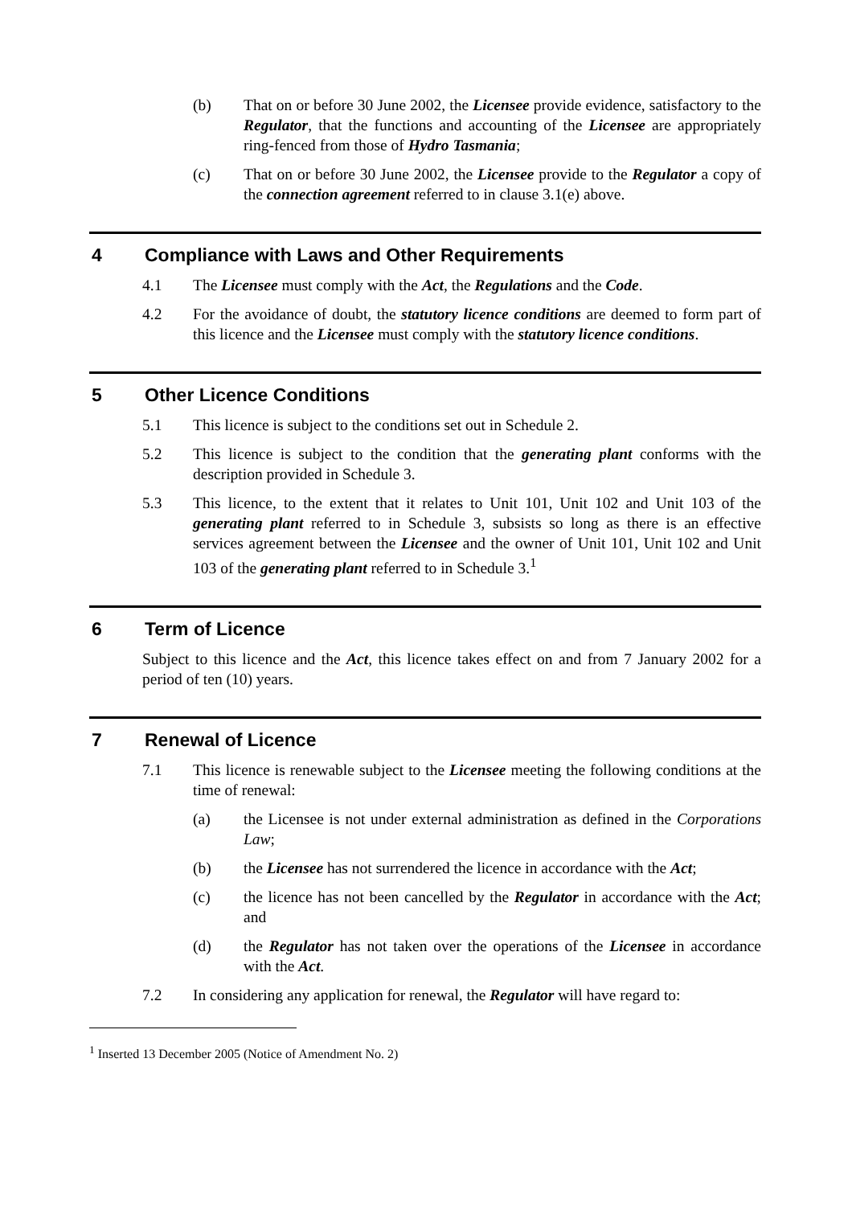(b) That on or before 30 June 2002, the Licensee provide evidence, satisfactory to the Regulator, that the functions and accounting of the Licensee are appropriately ring-fenced from those of Hydro Tasmania;
(c) That on or before 30 June 2002, the Licensee provide to the Regulator a copy of the connection agreement referred to in clause 3.1(e) above.
4 Compliance with Laws and Other Requirements
4.1 The Licensee must comply with the Act, the Regulations and the Code.
4.2 For the avoidance of doubt, the statutory licence conditions are deemed to form part of this licence and the Licensee must comply with the statutory licence conditions.
5 Other Licence Conditions
5.1 This licence is subject to the conditions set out in Schedule 2.
5.2 This licence is subject to the condition that the generating plant conforms with the description provided in Schedule 3.
5.3 This licence, to the extent that it relates to Unit 101, Unit 102 and Unit 103 of the generating plant referred to in Schedule 3, subsists so long as there is an effective services agreement between the Licensee and the owner of Unit 101, Unit 102 and Unit 103 of the generating plant referred to in Schedule 3.<sup>1</sup>
6 Term of Licence
Subject to this licence and the Act, this licence takes effect on and from 7 January 2002 for a period of ten (10) years.
7 Renewal of Licence
7.1 This licence is renewable subject to the Licensee meeting the following conditions at the time of renewal:
(a) the Licensee is not under external administration as defined in the Corporations Law;
(b) the Licensee has not surrendered the licence in accordance with the Act;
(c) the licence has not been cancelled by the Regulator in accordance with the Act; and
(d) the Regulator has not taken over the operations of the Licensee in accordance with the Act.
7.2 In considering any application for renewal, the Regulator will have regard to:
<sup>1</sup> Inserted 13 December 2005 (Notice of Amendment No. 2)